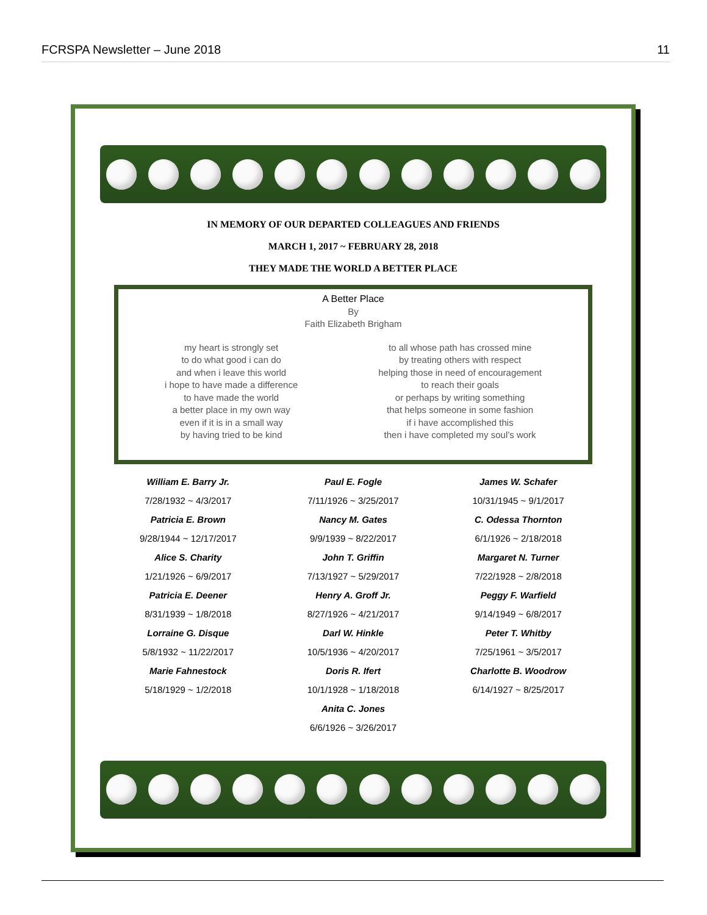FCRSPA Newsletter – June 2018 11
IN MEMORY OF OUR DEPARTED COLLEAGUES AND FRIENDS
MARCH 1, 2017 ~ FEBRUARY 28, 2018
THEY MADE THE WORLD A BETTER PLACE
A Better Place
By
Faith Elizabeth Brigham
my heart is strongly set
to do what good i can do
and when i leave this world
i hope to have made a difference
to have made the world
a better place in my own way
even if it is in a small way
by having tried to be kind
to all whose path has crossed mine
by treating others with respect
helping those in need of encouragement
to reach their goals
or perhaps by writing something
that helps someone in some fashion
if i have accomplished this
then i have completed my soul’s work
William E. Barry Jr.
7/28/1932 ~ 4/3/2017
Paul E. Fogle
7/11/1926 ~ 3/25/2017
James W. Schafer
10/31/1945 ~ 9/1/2017
Patricia E. Brown
9/28/1944 ~ 12/17/2017
Nancy M. Gates
9/9/1939 ~ 8/22/2017
C. Odessa Thornton
6/1/1926 ~ 2/18/2018
Alice S. Charity
1/21/1926 ~ 6/9/2017
John T. Griffin
7/13/1927 ~ 5/29/2017
Margaret N. Turner
7/22/1928 ~ 2/8/2018
Patricia E. Deener
8/31/1939 ~ 1/8/2018
Henry A. Groff Jr.
8/27/1926 ~ 4/21/2017
Peggy F. Warfield
9/14/1949 ~ 6/8/2017
Lorraine G. Disque
5/8/1932 ~ 11/22/2017
Darl W. Hinkle
10/5/1936 ~ 4/20/2017
Peter T. Whitby
7/25/1961 ~ 3/5/2017
Marie Fahnestock
5/18/1929 ~ 1/2/2018
Doris R. Ifert
10/1/1928 ~ 1/18/2018
Charlotte B. Woodrow
6/14/1927 ~ 8/25/2017
Anita C. Jones
6/6/1926 ~ 3/26/2017